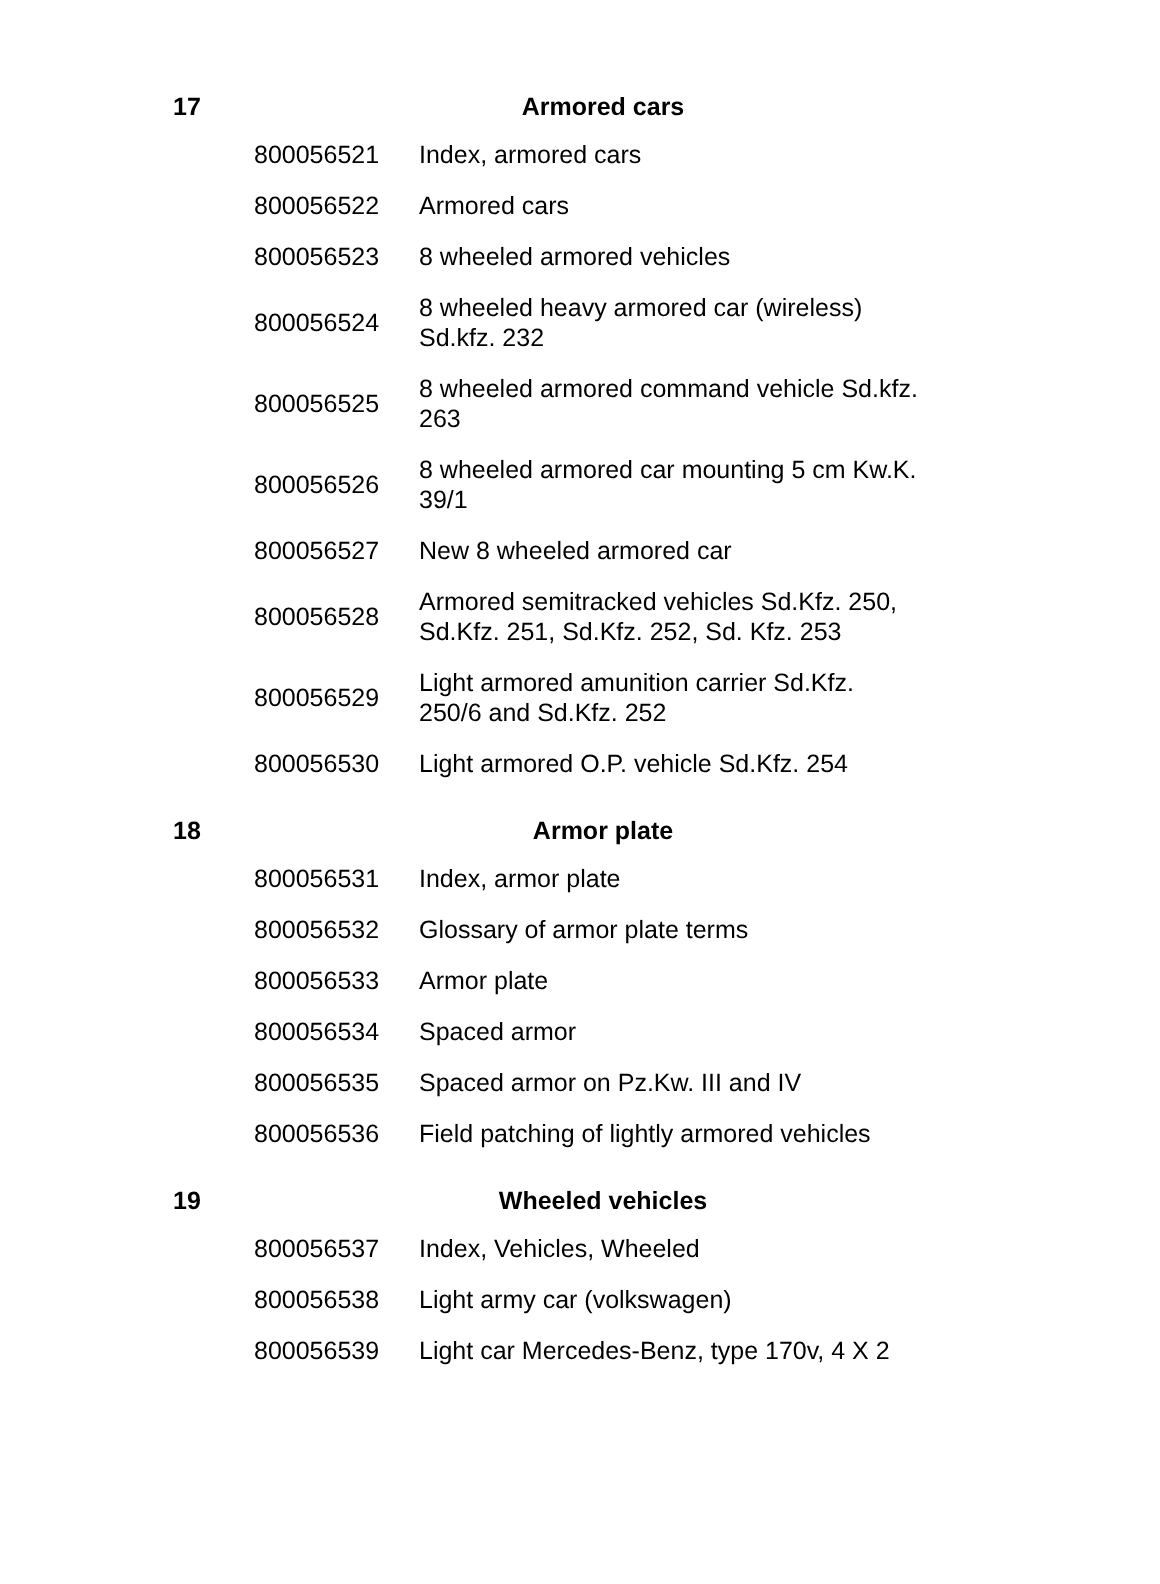| 17 | Armored cars | |
| --- | --- | --- |
| | 800056521 | Index, armored cars |
| | 800056522 | Armored cars |
| | 800056523 | 8 wheeled armored vehicles |
| | 800056524 | 8 wheeled heavy armored car (wireless) Sd.kfz. 232 |
| | 800056525 | 8 wheeled armored command vehicle Sd.kfz. 263 |
| | 800056526 | 8 wheeled armored car mounting 5 cm Kw.K. 39/1 |
| | 800056527 | New 8 wheeled armored car |
| | 800056528 | Armored semitracked vehicles Sd.Kfz. 250, Sd.Kfz. 251, Sd.Kfz. 252, Sd. Kfz. 253 |
| | 800056529 | Light armored amunition carrier Sd.Kfz. 250/6 and Sd.Kfz. 252 |
| | 800056530 | Light armored O.P. vehicle Sd.Kfz. 254 |
| 18 | Armor plate | |
| | 800056531 | Index, armor plate |
| | 800056532 | Glossary of armor plate terms |
| | 800056533 | Armor plate |
| | 800056534 | Spaced armor |
| | 800056535 | Spaced armor on Pz.Kw. III and IV |
| | 800056536 | Field patching of lightly armored vehicles |
| 19 | Wheeled vehicles | |
| | 800056537 | Index, Vehicles, Wheeled |
| | 800056538 | Light army car (volkswagen) |
| | 800056539 | Light car Mercedes-Benz, type 170v, 4 X 2 |